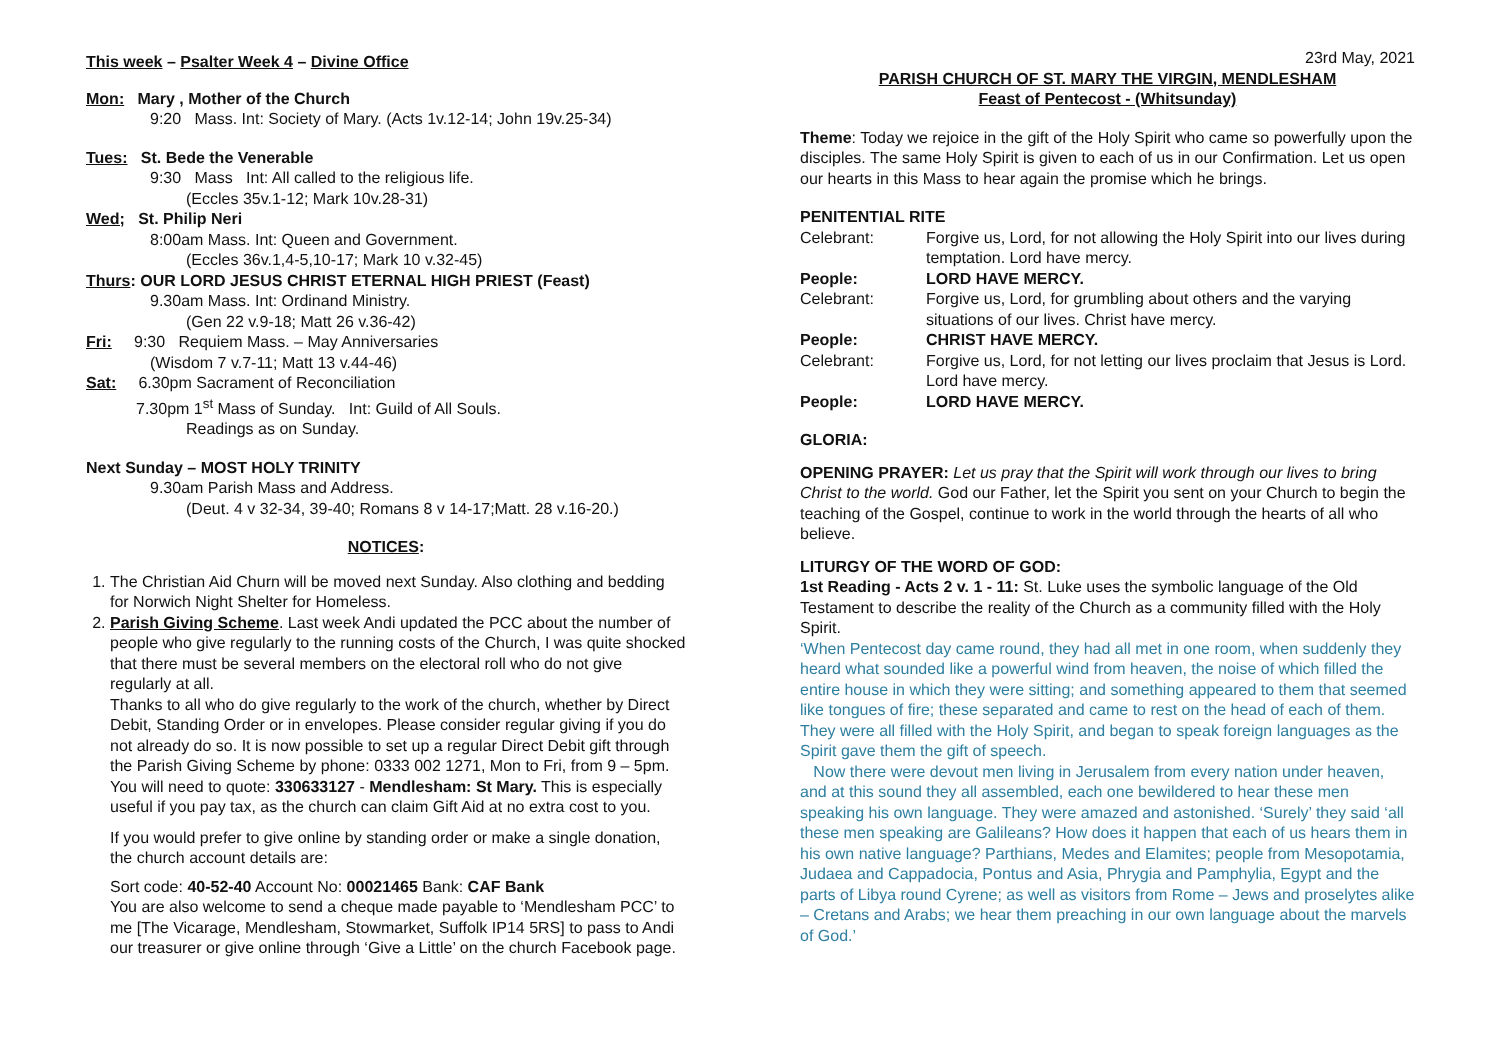This week – Psalter Week 4 – Divine Office
Mon: Mary , Mother of the Church
9:20 Mass. Int: Society of Mary. (Acts 1v.12-14; John 19v.25-34)
Tues: St. Bede the Venerable
9:30 Mass Int: All called to the religious life.
(Eccles 35v.1-12; Mark 10v.28-31)
Wed; St. Philip Neri
8:00am Mass. Int: Queen and Government.
(Eccles 36v.1,4-5,10-17; Mark 10 v.32-45)
Thurs: OUR LORD JESUS CHRIST ETERNAL HIGH PRIEST (Feast)
9.30am Mass. Int: Ordinand Ministry.
(Gen 22 v.9-18; Matt 26 v.36-42)
Fri: 9:30 Requiem Mass. – May Anniversaries
(Wisdom 7 v.7-11; Matt 13 v.44-46)
Sat: 6.30pm Sacrament of Reconciliation
7.30pm 1<sup>st</sup> Mass of Sunday. Int: Guild of All Souls.
Readings as on Sunday.
Next Sunday – MOST HOLY TRINITY
9.30am Parish Mass and Address.
(Deut. 4 v 32-34, 39-40; Romans 8 v 14-17;Matt. 28 v.16-20.)
NOTICES:
1. The Christian Aid Churn will be moved next Sunday. Also clothing and bedding for Norwich Night Shelter for Homeless.
2. Parish Giving Scheme. Last week Andi updated the PCC about the number of people who give regularly to the running costs of the Church, I was quite shocked that there must be several members on the electoral roll who do not give regularly at all.
Thanks to all who do give regularly to the work of the church, whether by Direct Debit, Standing Order or in envelopes. Please consider regular giving if you do not already do so. It is now possible to set up a regular Direct Debit gift through the Parish Giving Scheme by phone: 0333 002 1271, Mon to Fri, from 9 – 5pm. You will need to quote: 330633127 - Mendlesham: St Mary. This is especially useful if you pay tax, as the church can claim Gift Aid at no extra cost to you.
If you would prefer to give online by standing order or make a single donation, the church account details are:
Sort code: 40-52-40 Account No: 00021465 Bank: CAF Bank
You are also welcome to send a cheque made payable to ‘Mendlesham PCC’ to me [The Vicarage, Mendlesham, Stowmarket, Suffolk IP14 5RS] to pass to Andi our treasurer or give online through ‘Give a Little’ on the church Facebook page.
23rd May, 2021
PARISH CHURCH OF ST. MARY THE VIRGIN, MENDLESHAM
Feast of Pentecost - (Whitsunday)
Theme: Today we rejoice in the gift of the Holy Spirit who came so powerfully upon the disciples. The same Holy Spirit is given to each of us in our Confirmation. Let us open our hearts in this Mass to hear again the promise which he brings.
PENITENTIAL RITE
Celebrant: Forgive us, Lord, for not allowing the Holy Spirit into our lives during temptation. Lord have mercy.
People: LORD HAVE MERCY.
Celebrant: Forgive us, Lord, for grumbling about others and the varying situations of our lives. Christ have mercy.
People: CHRIST HAVE MERCY.
Celebrant: Forgive us, Lord, for not letting our lives proclaim that Jesus is Lord. Lord have mercy.
People: LORD HAVE MERCY.
GLORIA:
OPENING PRAYER: Let us pray that the Spirit will work through our lives to bring Christ to the world. God our Father, let the Spirit you sent on your Church to begin the teaching of the Gospel, continue to work in the world through the hearts of all who believe.
LITURGY OF THE WORD OF GOD:
1st Reading - Acts 2 v. 1 - 11: St. Luke uses the symbolic language of the Old Testament to describe the reality of the Church as a community filled with the Holy Spirit.
‘When Pentecost day came round, they had all met in one room, when suddenly they heard what sounded like a powerful wind from heaven, the noise of which filled the entire house in which they were sitting; and something appeared to them that seemed like tongues of fire; these separated and came to rest on the head of each of them. They were all filled with the Holy Spirit, and began to speak foreign languages as the Spirit gave them the gift of speech.
Now there were devout men living in Jerusalem from every nation under heaven, and at this sound they all assembled, each one bewildered to hear these men speaking his own language. They were amazed and astonished. ‘Surely’ they said ‘all these men speaking are Galileans? How does it happen that each of us hears them in his own native language? Parthians, Medes and Elamites; people from Mesopotamia, Judaea and Cappadocia, Pontus and Asia, Phrygia and Pamphylia, Egypt and the parts of Libya round Cyrene; as well as visitors from Rome – Jews and proselytes alike – Cretans and Arabs; we hear them preaching in our own language about the marvels of God.’